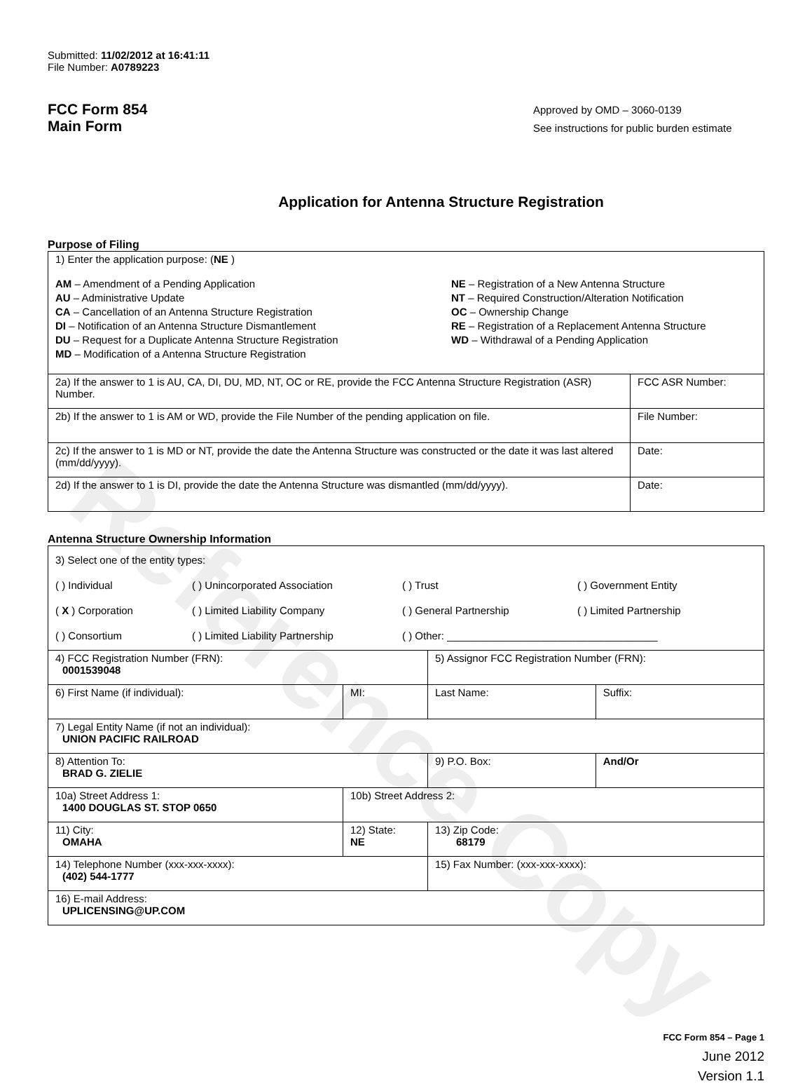Reference Copy
Submitted: 11/02/2012 at 16:41:11
File Number: A0789223
FCC Form 854
Main Form
Approved by OMD – 3060-0139
See instructions for public burden estimate
Application for Antenna Structure Registration
Purpose of Filing
| 1) Enter the application purpose: ( NE ) AM – Amendment of a Pending Application AU – Administrative Update CA – Cancellation of an Antenna Structure Registration DI – Notification of an Antenna Structure Dismantlement DU – Request for a Duplicate Antenna Structure Registration MD – Modification of a Antenna Structure Registration NE – Registration of a New Antenna Structure NT – Required Construction/Alteration Notification OC – Ownership Change RE – Registration of a Replacement Antenna Structure WD – Withdrawal of a Pending Application | |
| 2a) If the answer to 1 is AU, CA, DI, DU, MD, NT, OC or RE, provide the FCC Antenna Structure Registration (ASR) Number. | FCC ASR Number: |
| 2b) If the answer to 1 is AM or WD, provide the File Number of the pending application on file. | File Number: |
| 2c) If the answer to 1 is MD or NT, provide the date the Antenna Structure was constructed or the date it was last altered (mm/dd/yyyy). | Date: |
| 2d) If the answer to 1 is DI, provide the date the Antenna Structure was dismantled (mm/dd/yyyy). | Date: |
Antenna Structure Ownership Information
| 3) Select one of the entity types: ( ) Individual ( ) Unincorporated Association ( ) Trust ( ) Government Entity ( X ) Corporation ( ) Limited Liability Company ( ) General Partnership ( ) Limited Partnership ( ) Consortium ( ) Limited Liability Partnership ( ) Other: ____________________________________ | | | |
| 4) FCC Registration Number (FRN): 0001539048 | | 5) Assignor FCC Registration Number (FRN): | |
| 6) First Name (if individual): | MI: | Last Name: | Suffix: |
| 7) Legal Entity Name (if not an individual): UNION PACIFIC RAILROAD | | | |
| 8) Attention To: BRAD G. ZIELIE | | 9) P.O. Box: | And/Or |
| 10a) Street Address 1: 1400 DOUGLAS ST. STOP 0650 | 10b) Street Address 2: | | |
| 11) City: OMAHA | 12) State: NE | 13) Zip Code: 68179 | |
| 14) Telephone Number (xxx-xxx-xxxx): (402) 544-1777 | | 15) Fax Number: (xxx-xxx-xxxx): | |
| 16) E-mail Address: UPLICENSING@UP.COM | | | |
FCC Form 854 – Page 1
June 2012
Version 1.1